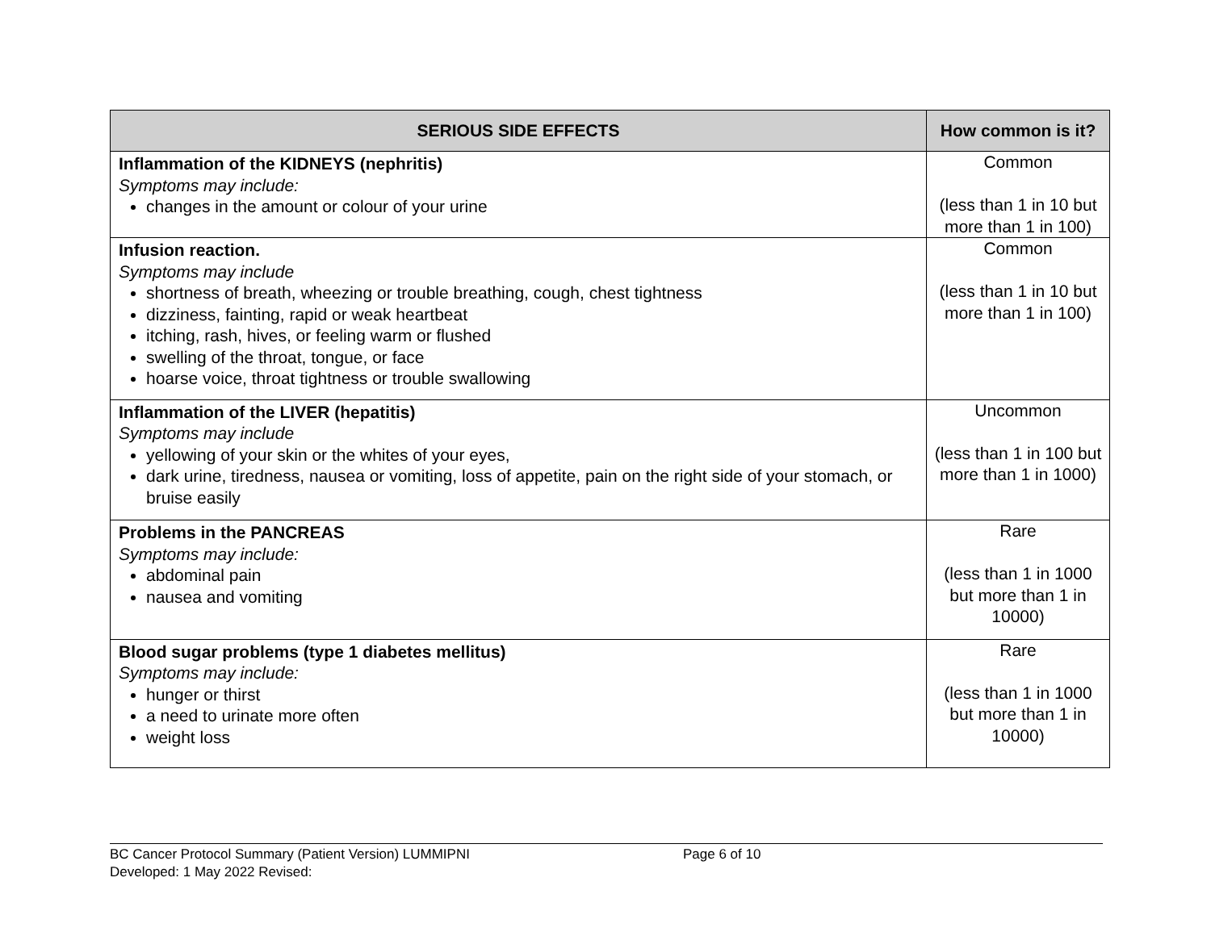| SERIOUS SIDE EFFECTS | How common is it? |
| --- | --- |
| Inflammation of the KIDNEYS (nephritis) Symptoms may include: changes in the amount or colour of your urine | Common (less than 1 in 10 but more than 1 in 100) |
| Infusion reaction. Symptoms may include shortness of breath, wheezing or trouble breathing, cough, chest tightness dizziness, fainting, rapid or weak heartbeat itching, rash, hives, or feeling warm or flushed swelling of the throat, tongue, or face hoarse voice, throat tightness or trouble swallowing | Common (less than 1 in 10 but more than 1 in 100) |
| Inflammation of the LIVER (hepatitis) Symptoms may include yellowing of your skin or the whites of your eyes, dark urine, tiredness, nausea or vomiting, loss of appetite, pain on the right side of your stomach, or bruise easily | Uncommon (less than 1 in 100 but more than 1 in 1000) |
| Problems in the PANCREAS Symptoms may include: abdominal pain nausea and vomiting | Rare (less than 1 in 1000 but more than 1 in 10000) |
| Blood sugar problems (type 1 diabetes mellitus) Symptoms may include: hunger or thirst a need to urinate more often weight loss | Rare (less than 1 in 1000 but more than 1 in 10000) |
BC Cancer Protocol Summary (Patient Version) LUMMIPNI Page 6 of 10
Developed: 1 May 2022 Revised: